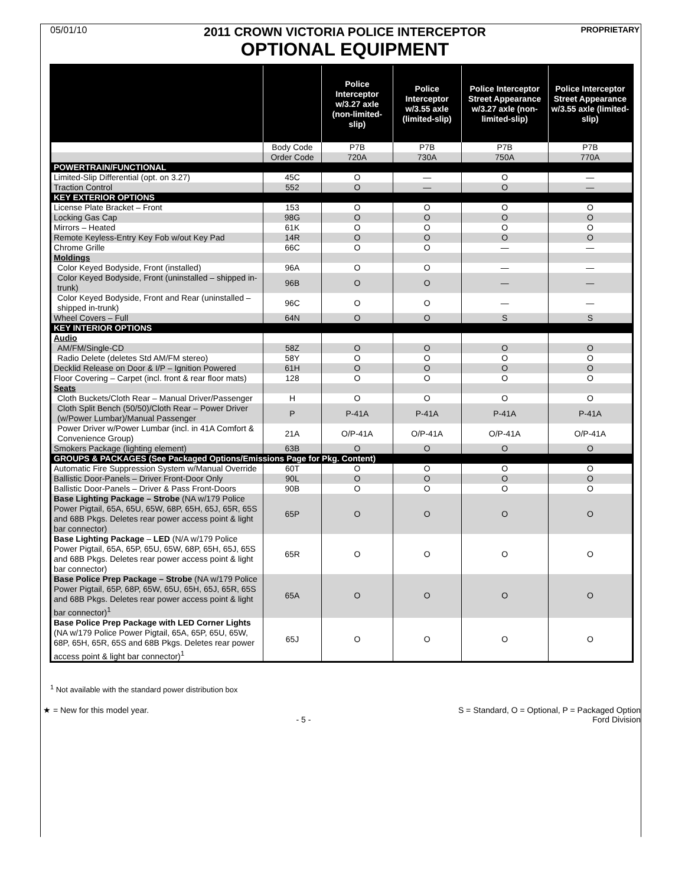05/01/10
2011 CROWN VICTORIA POLICE INTERCEPTOR
OPTIONAL EQUIPMENT
PROPRIETARY
| | | Police Interceptor w/3.27 axle (non-limited-slip) | Police Interceptor w/3.55 axle (limited-slip) | Police Interceptor Street Appearance w/3.27 axle (non-limited-slip) | Police Interceptor Street Appearance w/3.55 axle (limited-slip) |
| --- | --- | --- | --- | --- | --- |
| | Body Code | P7B | P7B | P7B | P7B |
| | Order Code | 720A | 730A | 750A | 770A |
| POWERTRAIN/FUNCTIONAL | | | | | |
| Limited-Slip Differential (opt. on 3.27) | 45C | O | — | O | — |
| Traction Control | 552 | O | — | O | — |
| KEY EXTERIOR OPTIONS | | | | | |
| License Plate Bracket – Front | 153 | O | O | O | O |
| Locking Gas Cap | 98G | O | O | O | O |
| Mirrors – Heated | 61K | O | O | O | O |
| Remote Keyless-Entry Key Fob w/out Key Pad | 14R | O | O | O | O |
| Chrome Grille | 66C | O | O | — | — |
| Moldings | | | | | |
| Color Keyed Bodyside, Front (installed) | 96A | O | O | — | — |
| Color Keyed Bodyside, Front (uninstalled – shipped in-trunk) | 96B | O | O | — | — |
| Color Keyed Bodyside, Front and Rear (uninstalled – shipped in-trunk) | 96C | O | O | — | — |
| Wheel Covers – Full | 64N | O | O | S | S |
| KEY INTERIOR OPTIONS | | | | | |
| Audio | | | | | |
| AM/FM/Single-CD | 58Z | O | O | O | O |
| Radio Delete (deletes Std AM/FM stereo) | 58Y | O | O | O | O |
| Decklid Release on Door & I/P – Ignition Powered | 61H | O | O | O | O |
| Floor Covering – Carpet (incl. front & rear floor mats) | 128 | O | O | O | O |
| Seats | | | | | |
| Cloth Buckets/Cloth Rear – Manual Driver/Passenger | H | O | O | O | O |
| Cloth Split Bench (50/50)/Cloth Rear – Power Driver (w/Power Lumbar)/Manual Passenger | P | P-41A | P-41A | P-41A | P-41A |
| Power Driver w/Power Lumbar (incl. in 41A Comfort & Convenience Group) | 21A | O/P-41A | O/P-41A | O/P-41A | O/P-41A |
| Smokers Package (lighting element) | 63B | O | O | O | O |
| GROUPS & PACKAGES (See Packaged Options/Emissions Page for Pkg. Content) | | | | | |
| Automatic Fire Suppression System w/Manual Override | 60T | O | O | O | O |
| Ballistic Door-Panels – Driver Front-Door Only | 90L | O | O | O | O |
| Ballistic Door-Panels – Driver & Pass Front-Doors | 90B | O | O | O | O |
| Base Lighting Package – Strobe (NA w/179 Police Power Pigtail, 65A, 65U, 65W, 68P, 65H, 65J, 65R, 65S and 68B Pkgs. Deletes rear power access point & light bar connector) | 65P | O | O | O | O |
| Base Lighting Package – LED (N/A w/179 Police Power Pigtail, 65A, 65P, 65U, 65W, 68P, 65H, 65J, 65S and 68B Pkgs. Deletes rear power access point & light bar connector) | 65R | O | O | O | O |
| Base Police Prep Package – Strobe (NA w/179 Police Power Pigtail, 65P, 68P, 65W, 65U, 65H, 65J, 65R, 65S and 68B Pkgs. Deletes rear power access point & light bar connector)<sup>1</sup> | 65A | O | O | O | O |
| Base Police Prep Package with LED Corner Lights (NA w/179 Police Power Pigtail, 65A, 65P, 65U, 65W, 68P, 65H, 65R, 65S and 68B Pkgs. Deletes rear power access point & light bar connector)<sup>1</sup> | 65J | O | O | O | O |
<sup>1</sup> Not available with the standard power distribution box
★ = New for this model year.
- 5 -
S = Standard, O = Optional, P = Packaged Option
Ford Division